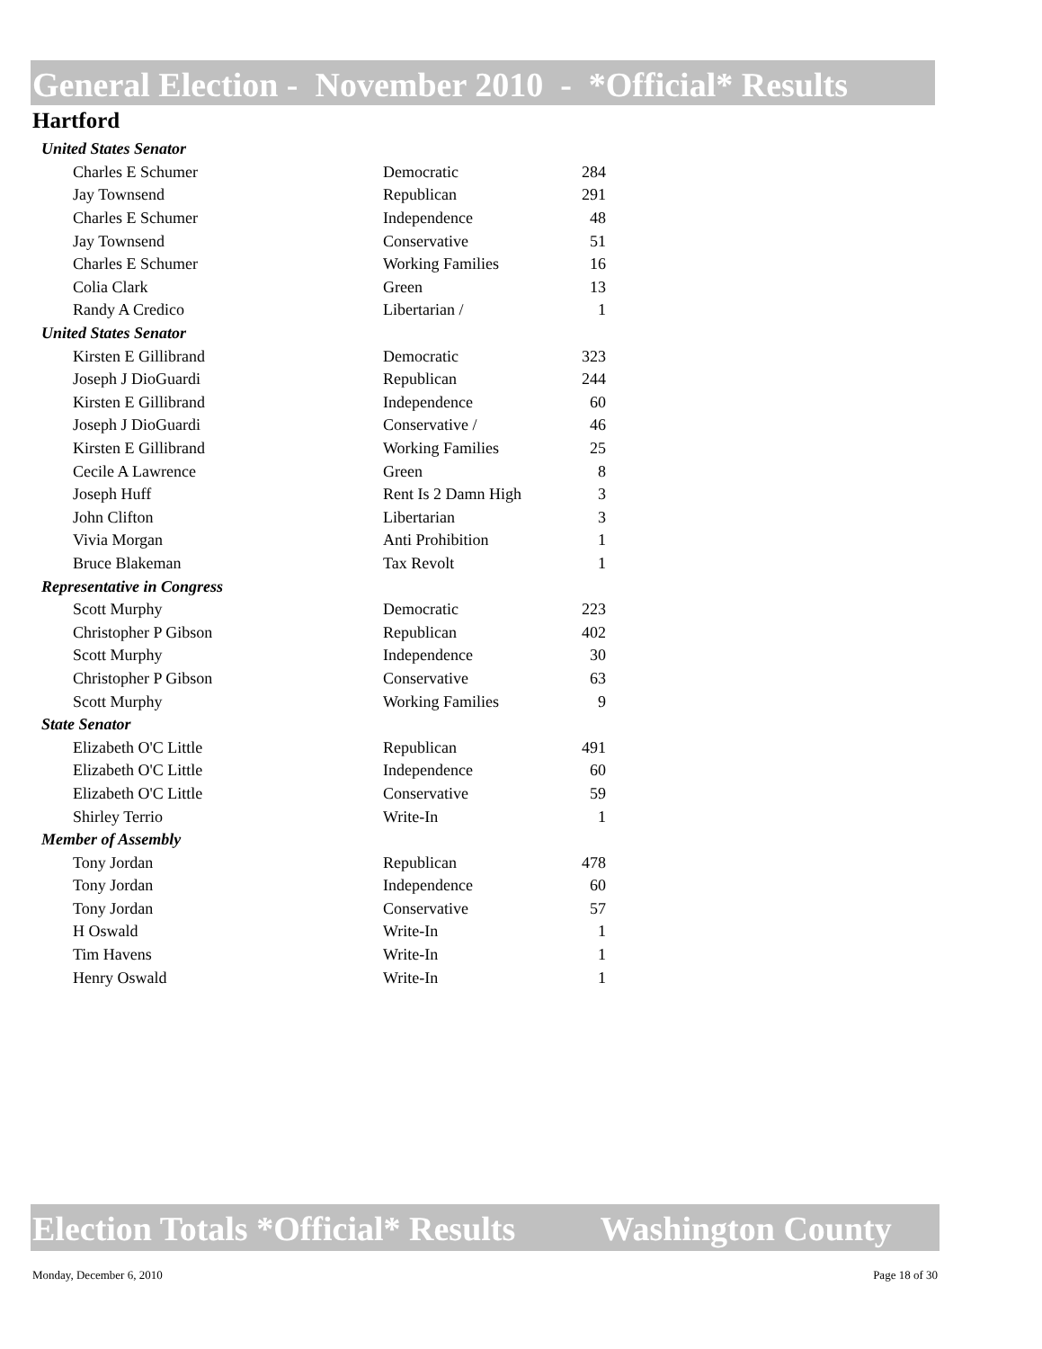General Election - November 2010 - *Official* Results
Hartford
| United States Senator | | |
| Charles E Schumer | Democratic | 284 |
| Jay Townsend | Republican | 291 |
| Charles E Schumer | Independence | 48 |
| Jay Townsend | Conservative | 51 |
| Charles E Schumer | Working Families | 16 |
| Colia Clark | Green | 13 |
| Randy A Credico | Libertarian / | 1 |
| United States Senator | | |
| Kirsten E Gillibrand | Democratic | 323 |
| Joseph J DioGuardi | Republican | 244 |
| Kirsten E Gillibrand | Independence | 60 |
| Joseph J DioGuardi | Conservative / | 46 |
| Kirsten E Gillibrand | Working Families | 25 |
| Cecile A Lawrence | Green | 8 |
| Joseph Huff | Rent Is 2 Damn High | 3 |
| John Clifton | Libertarian | 3 |
| Vivia Morgan | Anti Prohibition | 1 |
| Bruce Blakeman | Tax Revolt | 1 |
| Representative in Congress | | |
| Scott Murphy | Democratic | 223 |
| Christopher P Gibson | Republican | 402 |
| Scott Murphy | Independence | 30 |
| Christopher P Gibson | Conservative | 63 |
| Scott Murphy | Working Families | 9 |
| State Senator | | |
| Elizabeth O'C Little | Republican | 491 |
| Elizabeth O'C Little | Independence | 60 |
| Elizabeth O'C Little | Conservative | 59 |
| Shirley Terrio | Write-In | 1 |
| Member of Assembly | | |
| Tony Jordan | Republican | 478 |
| Tony Jordan | Independence | 60 |
| Tony Jordan | Conservative | 57 |
| H Oswald | Write-In | 1 |
| Tim Havens | Write-In | 1 |
| Henry Oswald | Write-In | 1 |
Election Totals *Official* Results Washington County
Monday, December 6, 2010 Page 18 of 30